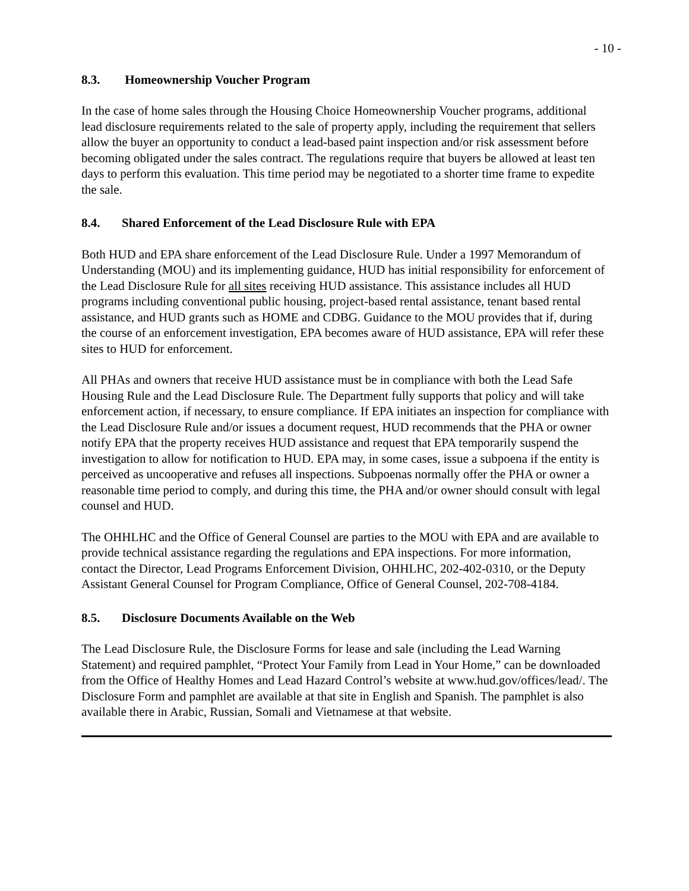- 10 -
8.3. Homeownership Voucher Program
In the case of home sales through the Housing Choice Homeownership Voucher programs, additional lead disclosure requirements related to the sale of property apply, including the requirement that sellers allow the buyer an opportunity to conduct a lead-based paint inspection and/or risk assessment before becoming obligated under the sales contract. The regulations require that buyers be allowed at least ten days to perform this evaluation. This time period may be negotiated to a shorter time frame to expedite the sale.
8.4. Shared Enforcement of the Lead Disclosure Rule with EPA
Both HUD and EPA share enforcement of the Lead Disclosure Rule. Under a 1997 Memorandum of Understanding (MOU) and its implementing guidance, HUD has initial responsibility for enforcement of the Lead Disclosure Rule for all sites receiving HUD assistance. This assistance includes all HUD programs including conventional public housing, project-based rental assistance, tenant based rental assistance, and HUD grants such as HOME and CDBG. Guidance to the MOU provides that if, during the course of an enforcement investigation, EPA becomes aware of HUD assistance, EPA will refer these sites to HUD for enforcement.
All PHAs and owners that receive HUD assistance must be in compliance with both the Lead Safe Housing Rule and the Lead Disclosure Rule. The Department fully supports that policy and will take enforcement action, if necessary, to ensure compliance. If EPA initiates an inspection for compliance with the Lead Disclosure Rule and/or issues a document request, HUD recommends that the PHA or owner notify EPA that the property receives HUD assistance and request that EPA temporarily suspend the investigation to allow for notification to HUD. EPA may, in some cases, issue a subpoena if the entity is perceived as uncooperative and refuses all inspections. Subpoenas normally offer the PHA or owner a reasonable time period to comply, and during this time, the PHA and/or owner should consult with legal counsel and HUD.
The OHHLHC and the Office of General Counsel are parties to the MOU with EPA and are available to provide technical assistance regarding the regulations and EPA inspections. For more information, contact the Director, Lead Programs Enforcement Division, OHHLHC, 202-402-0310, or the Deputy Assistant General Counsel for Program Compliance, Office of General Counsel, 202-708-4184.
8.5. Disclosure Documents Available on the Web
The Lead Disclosure Rule, the Disclosure Forms for lease and sale (including the Lead Warning Statement) and required pamphlet, “Protect Your Family from Lead in Your Home,” can be downloaded from the Office of Healthy Homes and Lead Hazard Control’s website at www.hud.gov/offices/lead/. The Disclosure Form and pamphlet are available at that site in English and Spanish. The pamphlet is also available there in Arabic, Russian, Somali and Vietnamese at that website.